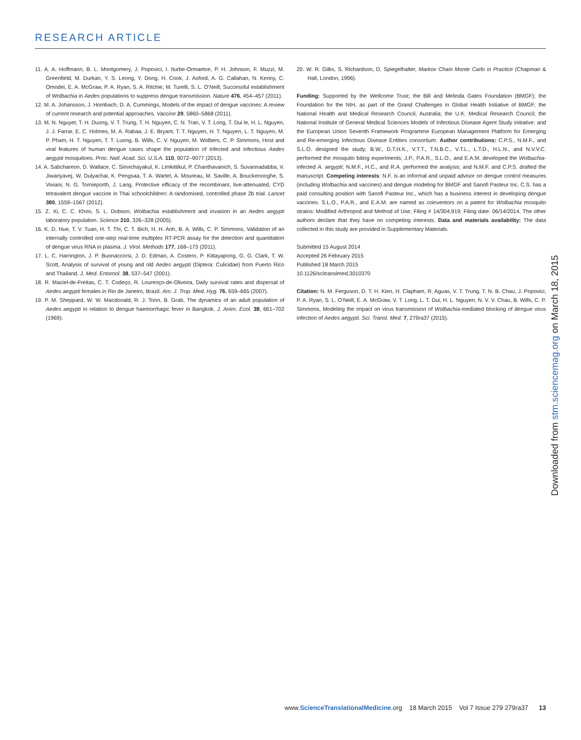RESEARCH ARTICLE
11. A. A. Hoffmann, B. L. Montgomery, J. Popovici, I. Iturbe-Ormaetxe, P. H. Johnson, F. Muzzi, M. Greenfield, M. Durkan, Y. S. Leong, Y. Dong, H. Cook, J. Axford, A. G. Callahan, N. Kenny, C. Omodei, E. A. McGraw, P. A. Ryan, S. A. Ritchie, M. Turelli, S. L. O’Neill, Successful establishment of Wolbachia in Aedes populations to suppress dengue transmission. Nature 476, 454–457 (2011).
12. M. A. Johansson, J. Hombach, D. A. Cummings, Models of the impact of dengue vaccines: A review of current research and potential approaches. Vaccine 29, 5860–5868 (2011).
13. M. N. Nguyet, T. H. Duong, V. T. Trung, T. H. Nguyen, C. N. Tran, V. T. Long, T. Dui le, H. L. Nguyen, J. J. Farrar, E. C. Holmes, M. A. Rabaa, J. E. Bryant, T. T. Nguyen, H. T. Nguyen, L. T. Nguyen, M. P. Pham, H. T. Nguyen, T. T. Luong, B. Wills, C. V. Nguyen, M. Wolbers, C. P. Simmons, Host and viral features of human dengue cases shape the population of infected and infectious Aedes aegypti mosquitoes. Proc. Natl. Acad. Sci. U.S.A. 110, 9072–9077 (2013).
14. A. Sabchareon, D. Wallace, C. Sirivichayakul, K. Limkittikul, P. Chanthavanich, S. Suvannadabba, V. Jiwariyavej, W. Dulyachai, K. Pengsaa, T. A. Wartel, A. Moureau, M. Saville, A. Bouckenooghe, S. Viviani, N. G. Tornieporth, J. Lang, Protective efficacy of the recombinant, live-attenuated, CYD tetravalent dengue vaccine in Thai schoolchildren: A randomised, controlled phase 2b trial. Lancet 380, 1559–1567 (2012).
15. Z. Xi, C. C. Khoo, S. L. Dobson, Wolbachia establishment and invasion in an Aedes aegypti laboratory population. Science 310, 326–328 (2005).
16. K. D. Hue, T. V. Tuan, H. T. Thi, C. T. Bich, H. H. Anh, B. A. Wills, C. P. Simmons, Validation of an internally controlled one-step real-time multiplex RT-PCR assay for the detection and quantitation of dengue virus RNA in plasma. J. Virol. Methods 177, 168–173 (2011).
17. L. C. Harrington, J. P. Buonaccorsi, J. D. Edman, A. Costero, P. Kittayapong, G. G. Clark, T. W. Scott, Analysis of survival of young and old Aedes aegypti (Diptera: Culicidae) from Puerto Rico and Thailand. J. Med. Entomol. 38, 537–547 (2001).
18. R. Maciel-de-Freitas, C. T. Codeço, R. Lourenço-de-Oliveira, Daily survival rates and dispersal of Aedes aegypti females in Rio de Janeiro, Brazil. Am. J. Trop. Med. Hyg. 76, 659–665 (2007).
19. P. M. Sheppard, W. W. Macdonald, R. J. Tonn, B. Grab, The dynamics of an adult population of Aedes aegypti in relation to dengue haemorrhagic fever in Bangkok. J. Anim. Ecol. 38, 661–702 (1969).
20. W. R. Gilks, S. Richardson, D. Spiegelhalter, Markov Chain Monte Carlo in Practice (Chapman & Hall, London, 1996).
Funding: Supported by the Wellcome Trust; the Bill and Melinda Gates Foundation (BMGF); the Foundation for the NIH, as part of the Grand Challenges in Global Health Initiative of BMGF; the National Health and Medical Research Council, Australia; the U.K. Medical Research Council; the National Institute of General Medical Sciences Models of Infectious Disease Agent Study initiative; and the European Union Seventh Framework Programme European Management Platform for Emerging and Re-emerging Infectious Disease Entities consortium. Author contributions: C.P.S., N.M.F., and S.L.O. designed the study; B.W., D.T.H.K., V.T.T., T.N.B.C., V.T.L., L.T.D., H.L.N., and N.V.V.C. performed the mosquito biting experiments; J.P., P.A.R., S.L.O., and E.A.M. developed the Wolbachia-infected A. aegypti; N.M.F., H.C., and R.A. performed the analysis; and N.M.F. and C.P.S. drafted the manuscript. Competing interests: N.F. is an informal and unpaid advisor on dengue control measures (including Wolbachia and vaccines) and dengue modeling for BMGF and Sanofi Pasteur Inc. C.S. has a paid consulting position with Sanofi Pasteur Inc., which has a business interest in developing dengue vaccines. S.L.O., P.A.R., and E.A.M. are named as coinventors on a patent for Wolbachia mosquito strains: Modified Arthropod and Method of Use; Filing # 14/304,919; Filing date: 06/14/2014. The other authors declare that they have no competing interests. Data and materials availability: The data collected in this study are provided in Supplementary Materials.
Submitted 15 August 2014
Accepted 26 February 2015
Published 18 March 2015
10.1126/scitranslmed.3010370
Citation: N. M. Ferguson, D. T. H. Kien, H. Clapham, R. Aguas, V. T. Trung, T. N. B. Chau, J. Popovici, P. A. Ryan, S. L. O’Neill, E. A. McGraw, V. T. Long, L. T. Dui, H. L. Nguyen, N. V. V. Chau, B. Wills, C. P. Simmons, Modeling the impact on virus transmission of Wolbachia-mediated blocking of dengue virus infection of Aedes aegypti. Sci. Transl. Med. 7, 279ra37 (2015).
Downloaded from stm.sciencemag.org on March 18, 2015
www.ScienceTranslationalMedicine.org 18 March 2015 Vol 7 Issue 279 279ra37 13